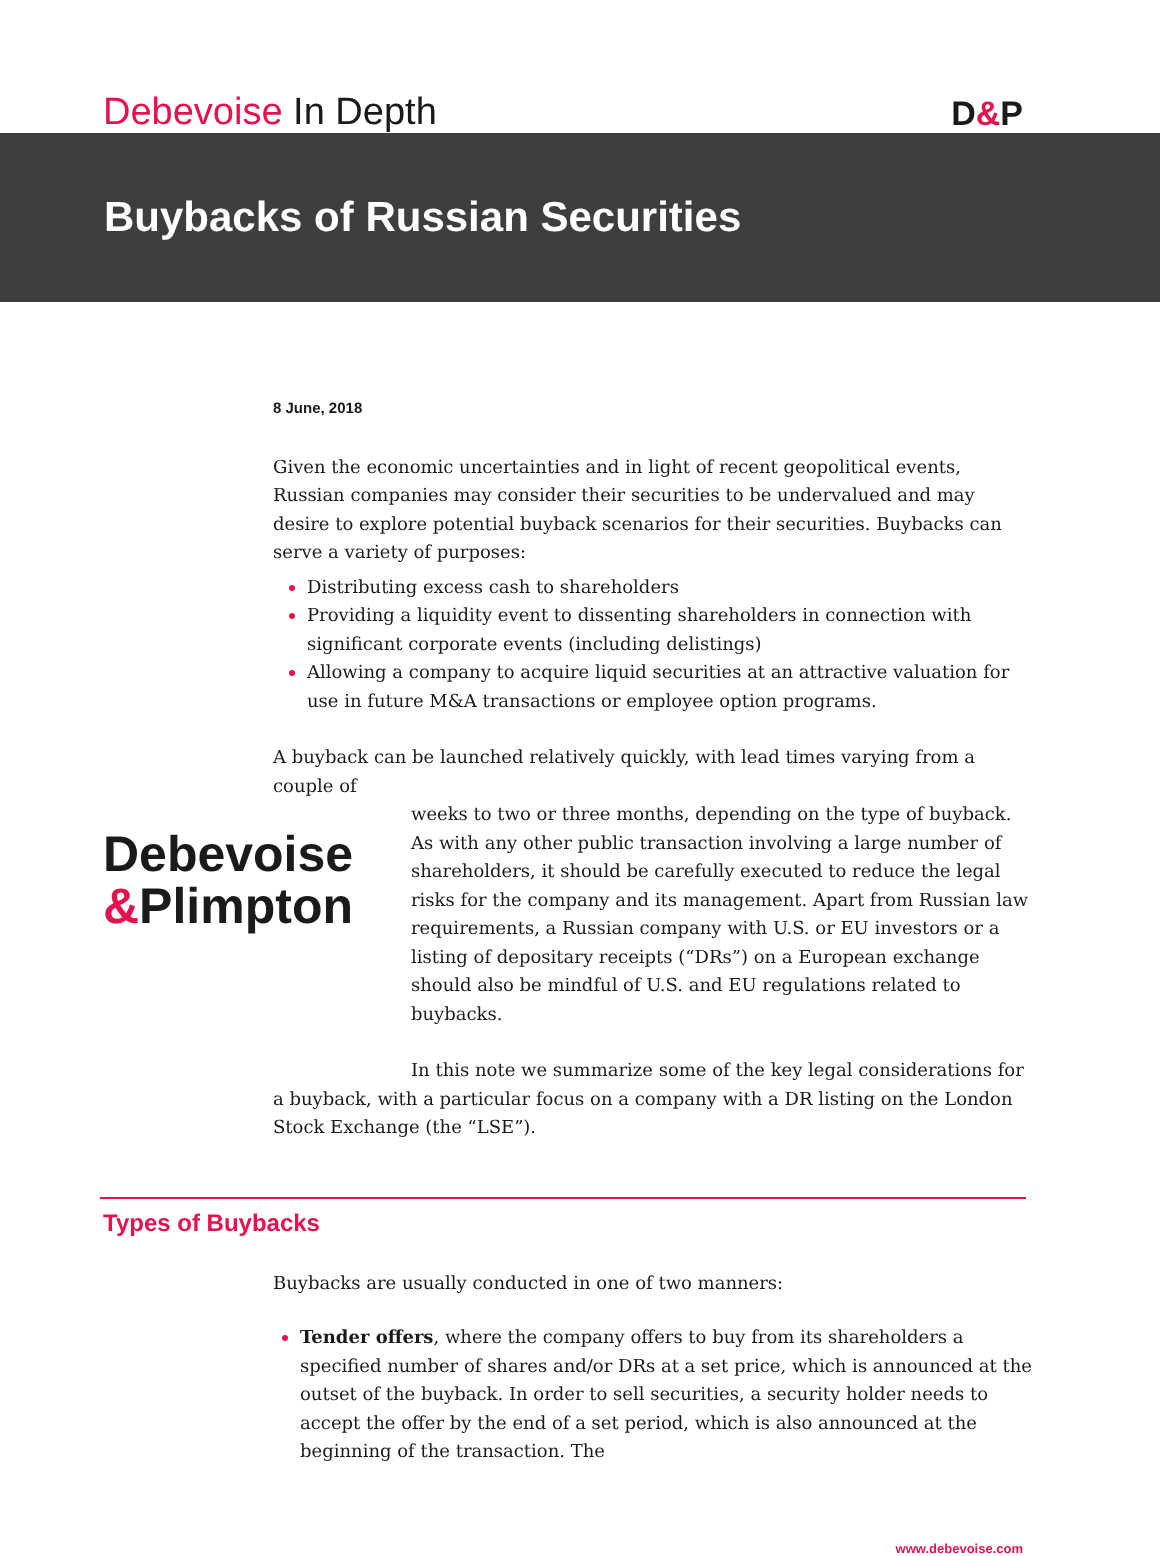Debevoise In Depth
D&P
Buybacks of Russian Securities
8 June, 2018
Given the economic uncertainties and in light of recent geopolitical events, Russian companies may consider their securities to be undervalued and may desire to explore potential buyback scenarios for their securities. Buybacks can serve a variety of purposes:
Distributing excess cash to shareholders
Providing a liquidity event to dissenting shareholders in connection with significant corporate events (including delistings)
Allowing a company to acquire liquid securities at an attractive valuation for use in future M&A transactions or employee option programs.
A buyback can be launched relatively quickly, with lead times varying from a couple of
Debevoise
&Plimpton
weeks to two or three months, depending on the type of buyback. As with any other public transaction involving a large number of shareholders, it should be carefully executed to reduce the legal risks for the company and its management. Apart from Russian law requirements, a Russian company with U.S. or EU investors or a listing of depositary receipts (“DRs”) on a European exchange should also be mindful of U.S. and EU regulations related to buybacks.
In this note we summarize some of the key legal considerations for a buyback, with a particular focus on a company with a DR listing on the London Stock Exchange (the “LSE”).
Types of Buybacks
Buybacks are usually conducted in one of two manners:
Tender offers, where the company offers to buy from its shareholders a specified number of shares and/or DRs at a set price, which is announced at the outset of the buyback. In order to sell securities, a security holder needs to accept the offer by the end of a set period, which is also announced at the beginning of the transaction. The
www.debevoise.com